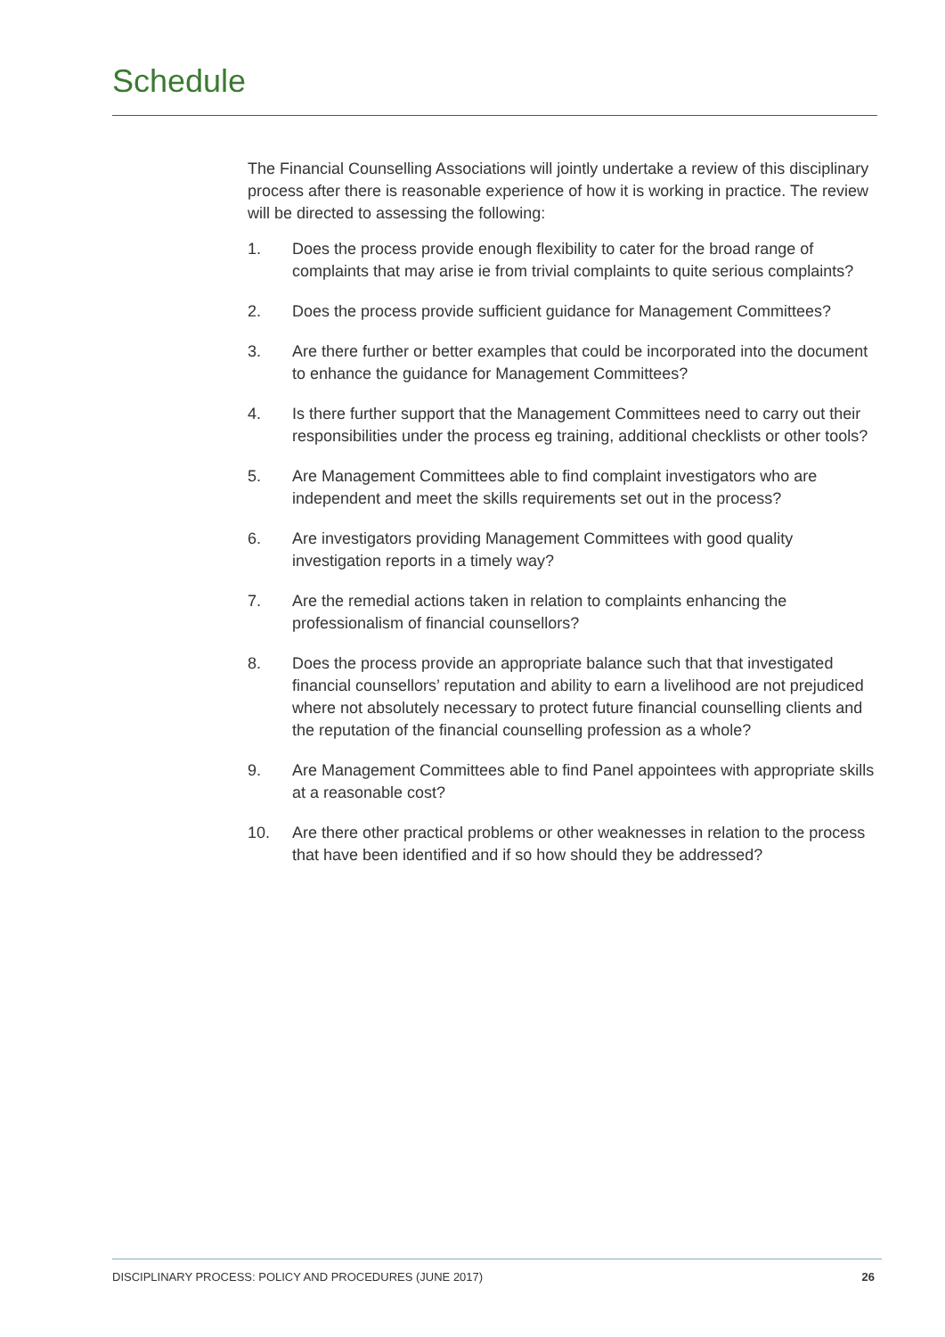Schedule
The Financial Counselling Associations will jointly undertake a review of this disciplinary process after there is reasonable experience of how it is working in practice. The review will be directed to assessing the following:
1. Does the process provide enough flexibility to cater for the broad range of complaints that may arise ie from trivial complaints to quite serious complaints?
2. Does the process provide sufficient guidance for Management Committees?
3. Are there further or better examples that could be incorporated into the document to enhance the guidance for Management Committees?
4. Is there further support that the Management Committees need to carry out their responsibilities under the process eg training, additional checklists or other tools?
5. Are Management Committees able to find complaint investigators who are independent and meet the skills requirements set out in the process?
6. Are investigators providing Management Committees with good quality investigation reports in a timely way?
7. Are the remedial actions taken in relation to complaints enhancing the professionalism of financial counsellors?
8. Does the process provide an appropriate balance such that that investigated financial counsellors’ reputation and ability to earn a livelihood are not prejudiced where not absolutely necessary to protect future financial counselling clients and the reputation of the financial counselling profession as a whole?
9. Are Management Committees able to find Panel appointees with appropriate skills at a reasonable cost?
10. Are there other practical problems or other weaknesses in relation to the process that have been identified and if so how should they be addressed?
DISCIPLINARY PROCESS: POLICY AND PROCEDURES (JUNE 2017) 26